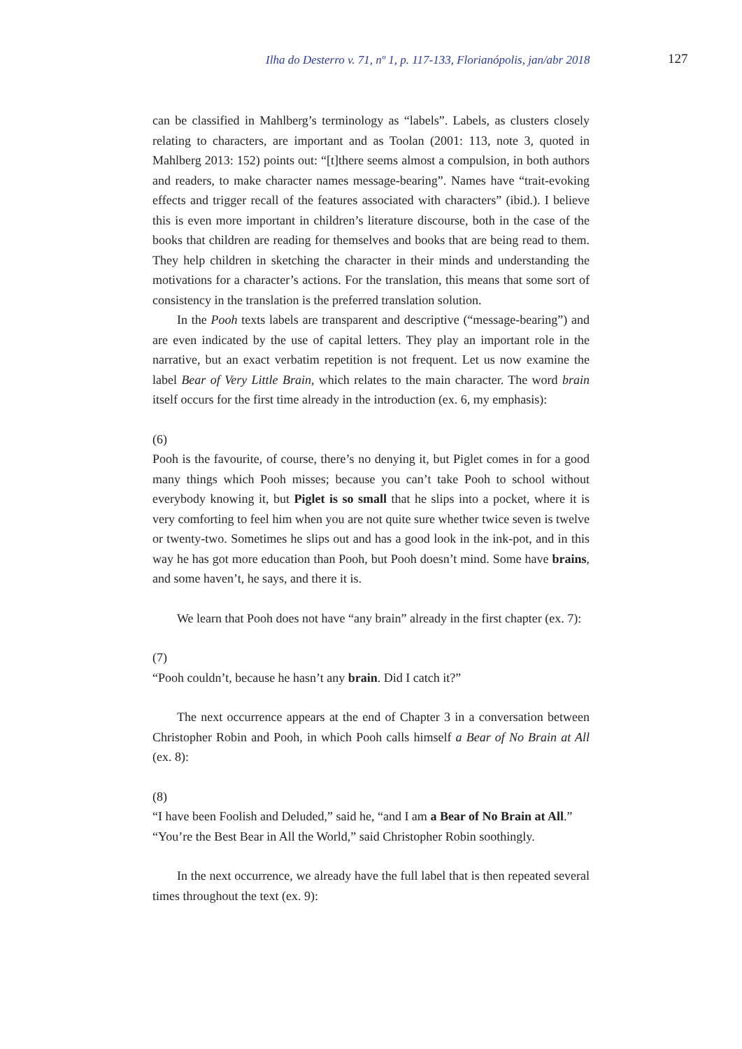Ilha do Desterro v. 71, nº 1, p. 117-133, Florianópolis, jan/abr 2018 127
can be classified in Mahlberg’s terminology as “labels”. Labels, as clusters closely relating to characters, are important and as Toolan (2001: 113, note 3, quoted in Mahlberg 2013: 152) points out: “[t]there seems almost a compulsion, in both authors and readers, to make character names message-bearing”. Names have “trait-evoking effects and trigger recall of the features associated with characters” (ibid.). I believe this is even more important in children’s literature discourse, both in the case of the books that children are reading for themselves and books that are being read to them. They help children in sketching the character in their minds and understanding the motivations for a character’s actions. For the translation, this means that some sort of consistency in the translation is the preferred translation solution.
In the Pooh texts labels are transparent and descriptive (“message-bearing”) and are even indicated by the use of capital letters. They play an important role in the narrative, but an exact verbatim repetition is not frequent. Let us now examine the label Bear of Very Little Brain, which relates to the main character. The word brain itself occurs for the first time already in the introduction (ex. 6, my emphasis):
(6)
Pooh is the favourite, of course, there’s no denying it, but Piglet comes in for a good many things which Pooh misses; because you can’t take Pooh to school without everybody knowing it, but Piglet is so small that he slips into a pocket, where it is very comforting to feel him when you are not quite sure whether twice seven is twelve or twenty-two. Sometimes he slips out and has a good look in the ink-pot, and in this way he has got more education than Pooh, but Pooh doesn’t mind. Some have brains, and some haven’t, he says, and there it is.
We learn that Pooh does not have “any brain” already in the first chapter (ex. 7):
(7)
“Pooh couldn’t, because he hasn’t any brain. Did I catch it?”
The next occurrence appears at the end of Chapter 3 in a conversation between Christopher Robin and Pooh, in which Pooh calls himself a Bear of No Brain at All (ex. 8):
(8)
“I have been Foolish and Deluded,” said he, “and I am a Bear of No Brain at All.”
“You’re the Best Bear in All the World,” said Christopher Robin soothingly.
In the next occurrence, we already have the full label that is then repeated several times throughout the text (ex. 9):